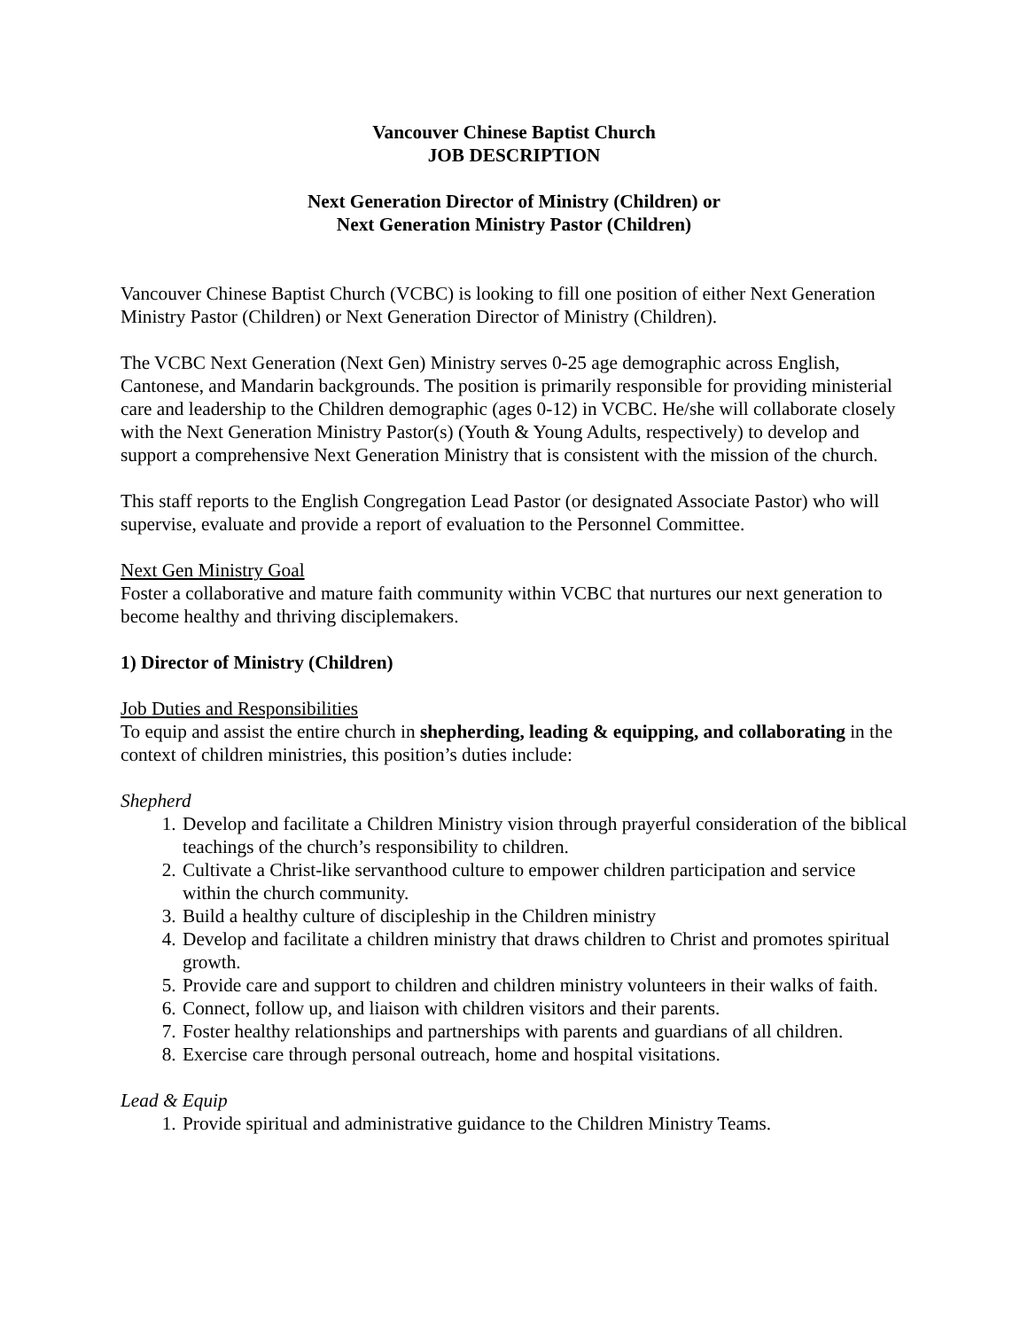Vancouver Chinese Baptist Church
JOB DESCRIPTION
Next Generation Director of Ministry (Children) or
Next Generation Ministry Pastor (Children)
Vancouver Chinese Baptist Church (VCBC) is looking to fill one position of either Next Generation Ministry Pastor (Children) or Next Generation Director of Ministry (Children).
The VCBC Next Generation (Next Gen) Ministry serves 0-25 age demographic across English, Cantonese, and Mandarin backgrounds. The position is primarily responsible for providing ministerial care and leadership to the Children demographic (ages 0-12) in VCBC. He/she will collaborate closely with the Next Generation Ministry Pastor(s) (Youth & Young Adults, respectively) to develop and support a comprehensive Next Generation Ministry that is consistent with the mission of the church.
This staff reports to the English Congregation Lead Pastor (or designated Associate Pastor) who will supervise, evaluate and provide a report of evaluation to the Personnel Committee.
Next Gen Ministry Goal
Foster a collaborative and mature faith community within VCBC that nurtures our next generation to become healthy and thriving disciplemakers.
1) Director of Ministry (Children)
Job Duties and Responsibilities
To equip and assist the entire church in shepherding, leading & equipping, and collaborating in the context of children ministries, this position’s duties include:
Shepherd
1. Develop and facilitate a Children Ministry vision through prayerful consideration of the biblical teachings of the church’s responsibility to children.
2. Cultivate a Christ-like servanthood culture to empower children participation and service within the church community.
3. Build a healthy culture of discipleship in the Children ministry
4. Develop and facilitate a children ministry that draws children to Christ and promotes spiritual growth.
5. Provide care and support to children and children ministry volunteers in their walks of faith.
6. Connect, follow up, and liaison with children visitors and their parents.
7. Foster healthy relationships and partnerships with parents and guardians of all children.
8. Exercise care through personal outreach, home and hospital visitations.
Lead & Equip
1. Provide spiritual and administrative guidance to the Children Ministry Teams.